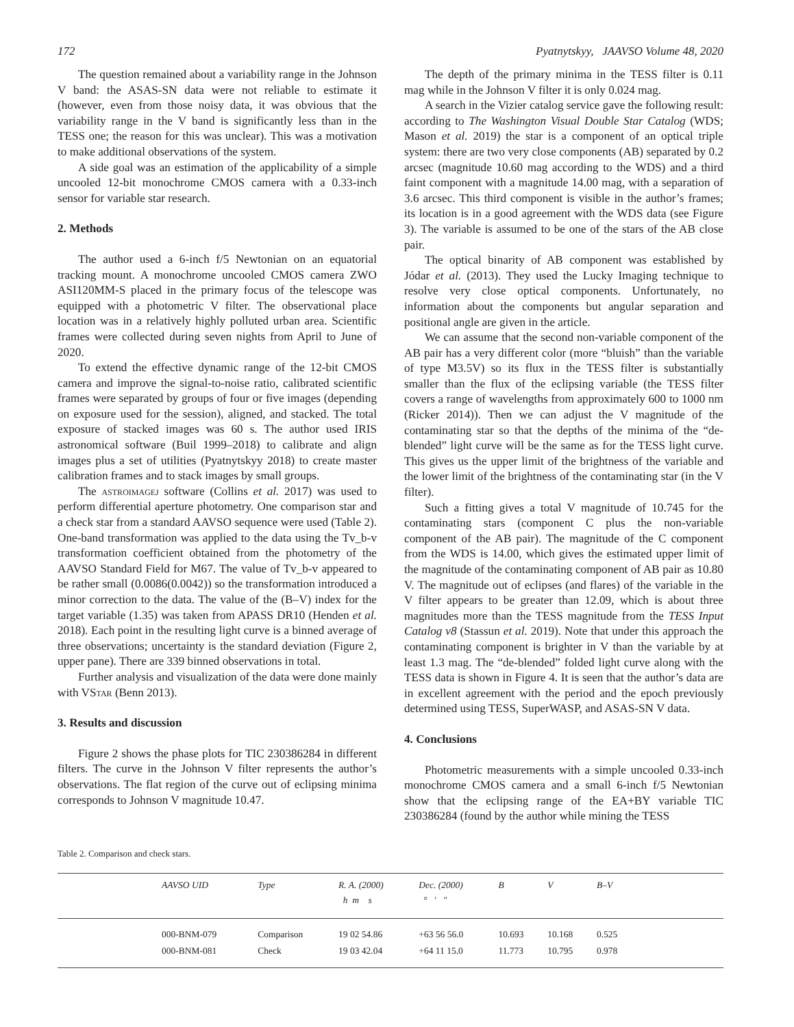172 Pyatnytskyy, JAAVSO Volume 48, 2020
The question remained about a variability range in the Johnson V band: the ASAS-SN data were not reliable to estimate it (however, even from those noisy data, it was obvious that the variability range in the V band is significantly less than in the TESS one; the reason for this was unclear). This was a motivation to make additional observations of the system.
A side goal was an estimation of the applicability of a simple uncooled 12-bit monochrome CMOS camera with a 0.33-inch sensor for variable star research.
2. Methods
The author used a 6-inch f/5 Newtonian on an equatorial tracking mount. A monochrome uncooled CMOS camera ZWO ASI120MM-S placed in the primary focus of the telescope was equipped with a photometric V filter. The observational place location was in a relatively highly polluted urban area. Scientific frames were collected during seven nights from April to June of 2020.
To extend the effective dynamic range of the 12-bit CMOS camera and improve the signal-to-noise ratio, calibrated scientific frames were separated by groups of four or five images (depending on exposure used for the session), aligned, and stacked. The total exposure of stacked images was 60 s. The author used IRIS astronomical software (Buil 1999–2018) to calibrate and align images plus a set of utilities (Pyatnytskyy 2018) to create master calibration frames and to stack images by small groups.
The astroimagej software (Collins et al. 2017) was used to perform differential aperture photometry. One comparison star and a check star from a standard AAVSO sequence were used (Table 2). One-band transformation was applied to the data using the Tv_b-v transformation coefficient obtained from the photometry of the AAVSO Standard Field for M67. The value of Tv_b-v appeared to be rather small (0.0086(0.0042)) so the transformation introduced a minor correction to the data. The value of the (B–V) index for the target variable (1.35) was taken from APASS DR10 (Henden et al. 2018). Each point in the resulting light curve is a binned average of three observations; uncertainty is the standard deviation (Figure 2, upper pane). There are 339 binned observations in total.
Further analysis and visualization of the data were done mainly with VStar (Benn 2013).
3. Results and discussion
Figure 2 shows the phase plots for TIC 230386284 in different filters. The curve in the Johnson V filter represents the author’s observations. The flat region of the curve out of eclipsing minima corresponds to Johnson V magnitude 10.47.
The depth of the primary minima in the TESS filter is 0.11 mag while in the Johnson V filter it is only 0.024 mag.
A search in the Vizier catalog service gave the following result: according to The Washington Visual Double Star Catalog (WDS; Mason et al. 2019) the star is a component of an optical triple system: there are two very close components (AB) separated by 0.2 arcsec (magnitude 10.60 mag according to the WDS) and a third faint component with a magnitude 14.00 mag, with a separation of 3.6 arcsec. This third component is visible in the author’s frames; its location is in a good agreement with the WDS data (see Figure 3). The variable is assumed to be one of the stars of the AB close pair.
The optical binarity of AB component was established by Jódar et al. (2013). They used the Lucky Imaging technique to resolve very close optical components. Unfortunately, no information about the components but angular separation and positional angle are given in the article.
We can assume that the second non-variable component of the AB pair has a very different color (more “bluish” than the variable of type M3.5V) so its flux in the TESS filter is substantially smaller than the flux of the eclipsing variable (the TESS filter covers a range of wavelengths from approximately 600 to 1000 nm (Ricker 2014)). Then we can adjust the V magnitude of the contaminating star so that the depths of the minima of the “de-blended” light curve will be the same as for the TESS light curve. This gives us the upper limit of the brightness of the variable and the lower limit of the brightness of the contaminating star (in the V filter).
Such a fitting gives a total V magnitude of 10.745 for the contaminating stars (component C plus the non-variable component of the AB pair). The magnitude of the C component from the WDS is 14.00, which gives the estimated upper limit of the magnitude of the contaminating component of AB pair as 10.80 V. The magnitude out of eclipses (and flares) of the variable in the V filter appears to be greater than 12.09, which is about three magnitudes more than the TESS magnitude from the TESS Input Catalog v8 (Stassun et al. 2019). Note that under this approach the contaminating component is brighter in V than the variable by at least 1.3 mag. The “de-blended” folded light curve along with the TESS data is shown in Figure 4. It is seen that the author’s data are in excellent agreement with the period and the epoch previously determined using TESS, SuperWASP, and ASAS-SN V data.
4. Conclusions
Photometric measurements with a simple uncooled 0.33-inch monochrome CMOS camera and a small 6-inch f/5 Newtonian show that the eclipsing range of the EA+BY variable TIC 230386284 (found by the author while mining the TESS
Table 2. Comparison and check stars.
| | AAVSO UID | Type | R. A. (2000) h m s | Dec. (2000) ° ′ ″ | B | V | B–V | |
| --- | --- | --- | --- | --- | --- | --- | --- | --- |
| | 000-BNM-079 | Comparison | 19 02 54.86 | +63 56 56.0 | 10.693 | 10.168 | 0.525 | |
| | 000-BNM-081 | Check | 19 03 42.04 | +64 11 15.0 | 11.773 | 10.795 | 0.978 | |